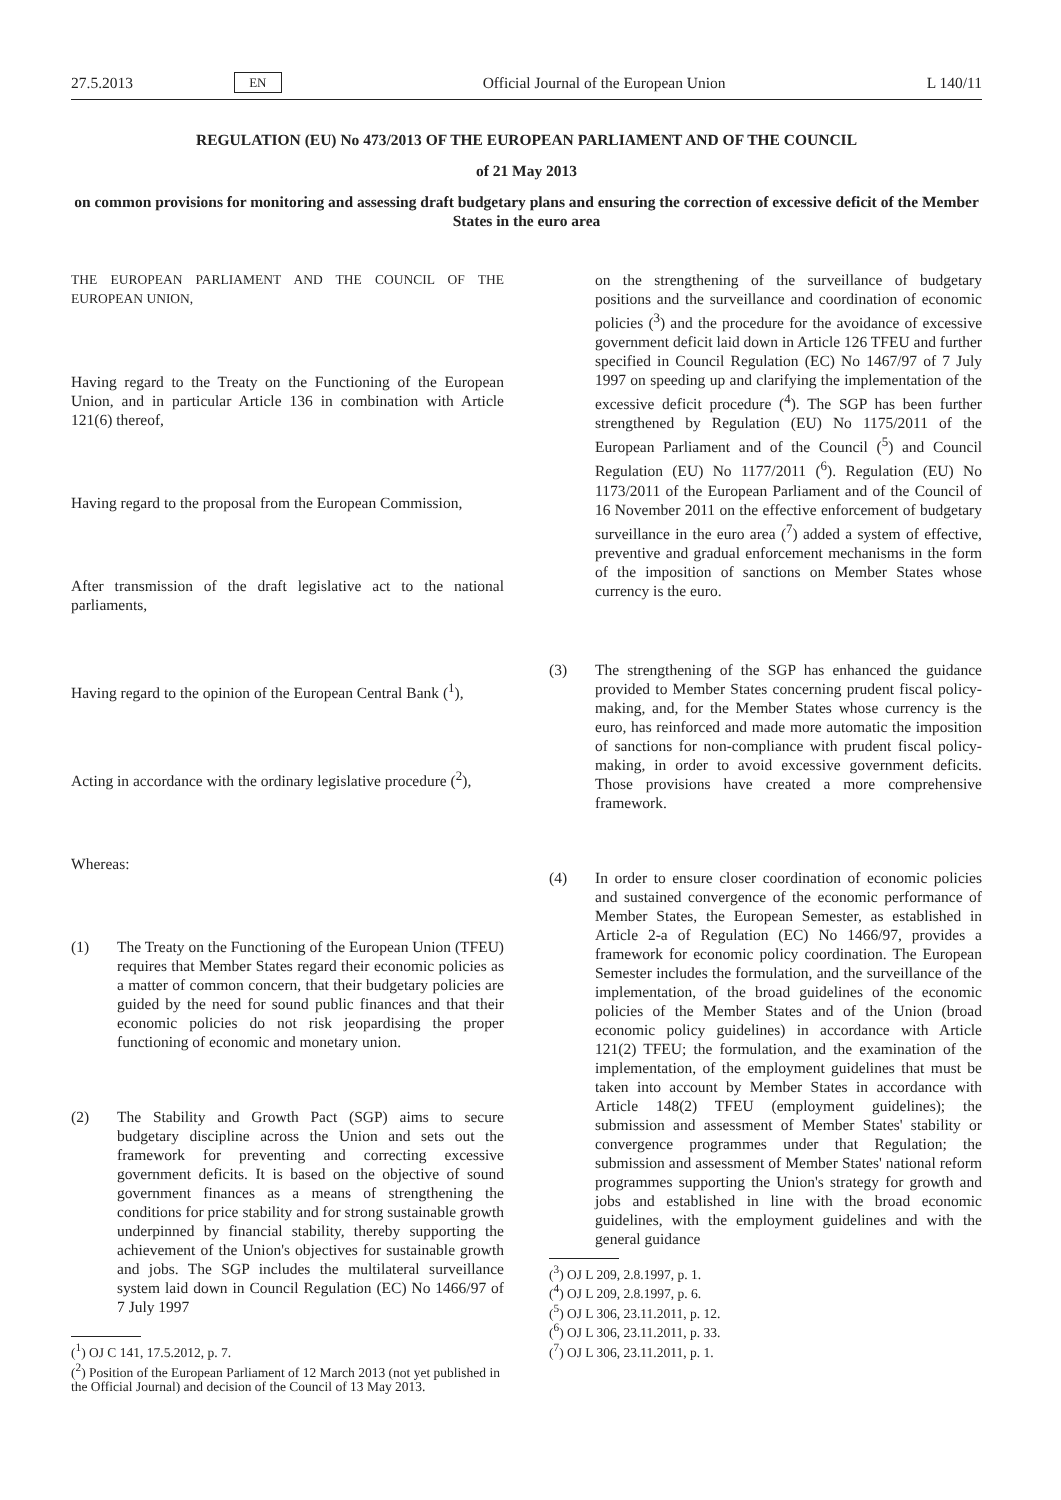27.5.2013 EN Official Journal of the European Union L 140/11
REGULATION (EU) No 473/2013 OF THE EUROPEAN PARLIAMENT AND OF THE COUNCIL
of 21 May 2013
on common provisions for monitoring and assessing draft budgetary plans and ensuring the correction of excessive deficit of the Member States in the euro area
THE EUROPEAN PARLIAMENT AND THE COUNCIL OF THE EUROPEAN UNION,
Having regard to the Treaty on the Functioning of the European Union, and in particular Article 136 in combination with Article 121(6) thereof,
Having regard to the proposal from the European Commission,
After transmission of the draft legislative act to the national parliaments,
Having regard to the opinion of the European Central Bank (<sup>1</sup>),
Acting in accordance with the ordinary legislative procedure (<sup>2</sup>),
Whereas:
(1) The Treaty on the Functioning of the European Union (TFEU) requires that Member States regard their economic policies as a matter of common concern, that their budgetary policies are guided by the need for sound public finances and that their economic policies do not risk jeopardising the proper functioning of economic and monetary union.
(2) The Stability and Growth Pact (SGP) aims to secure budgetary discipline across the Union and sets out the framework for preventing and correcting excessive government deficits. It is based on the objective of sound government finances as a means of strengthening the conditions for price stability and for strong sustainable growth underpinned by financial stability, thereby supporting the achievement of the Union's objectives for sustainable growth and jobs. The SGP includes the multilateral surveillance system laid down in Council Regulation (EC) No 1466/97 of 7 July 1997
(<sup>1</sup>) OJ C 141, 17.5.2012, p. 7.
(<sup>2</sup>) Position of the European Parliament of 12 March 2013 (not yet published in the Official Journal) and decision of the Council of 13 May 2013.
on the strengthening of the surveillance of budgetary positions and the surveillance and coordination of economic policies (<sup>3</sup>) and the procedure for the avoidance of excessive government deficit laid down in Article 126 TFEU and further specified in Council Regulation (EC) No 1467/97 of 7 July 1997 on speeding up and clarifying the implementation of the excessive deficit procedure (<sup>4</sup>). The SGP has been further strengthened by Regulation (EU) No 1175/2011 of the European Parliament and of the Council (<sup>5</sup>) and Council Regulation (EU) No 1177/2011 (<sup>6</sup>). Regulation (EU) No 1173/2011 of the European Parliament and of the Council of 16 November 2011 on the effective enforcement of budgetary surveillance in the euro area (<sup>7</sup>) added a system of effective, preventive and gradual enforcement mechanisms in the form of the imposition of sanctions on Member States whose currency is the euro.
(3) The strengthening of the SGP has enhanced the guidance provided to Member States concerning prudent fiscal policy-making, and, for the Member States whose currency is the euro, has reinforced and made more automatic the imposition of sanctions for non-compliance with prudent fiscal policy-making, in order to avoid excessive government deficits. Those provisions have created a more comprehensive framework.
(4) In order to ensure closer coordination of economic policies and sustained convergence of the economic performance of Member States, the European Semester, as established in Article 2-a of Regulation (EC) No 1466/97, provides a framework for economic policy coordination. The European Semester includes the formulation, and the surveillance of the implementation, of the broad guidelines of the economic policies of the Member States and of the Union (broad economic policy guidelines) in accordance with Article 121(2) TFEU; the formulation, and the examination of the implementation, of the employment guidelines that must be taken into account by Member States in accordance with Article 148(2) TFEU (employment guidelines); the submission and assessment of Member States' stability or convergence programmes under that Regulation; the submission and assessment of Member States' national reform programmes supporting the Union's strategy for growth and jobs and established in line with the broad economic guidelines, with the employment guidelines and with the general guidance
(<sup>3</sup>) OJ L 209, 2.8.1997, p. 1.
(<sup>4</sup>) OJ L 209, 2.8.1997, p. 6.
(<sup>5</sup>) OJ L 306, 23.11.2011, p. 12.
(<sup>6</sup>) OJ L 306, 23.11.2011, p. 33.
(<sup>7</sup>) OJ L 306, 23.11.2011, p. 1.